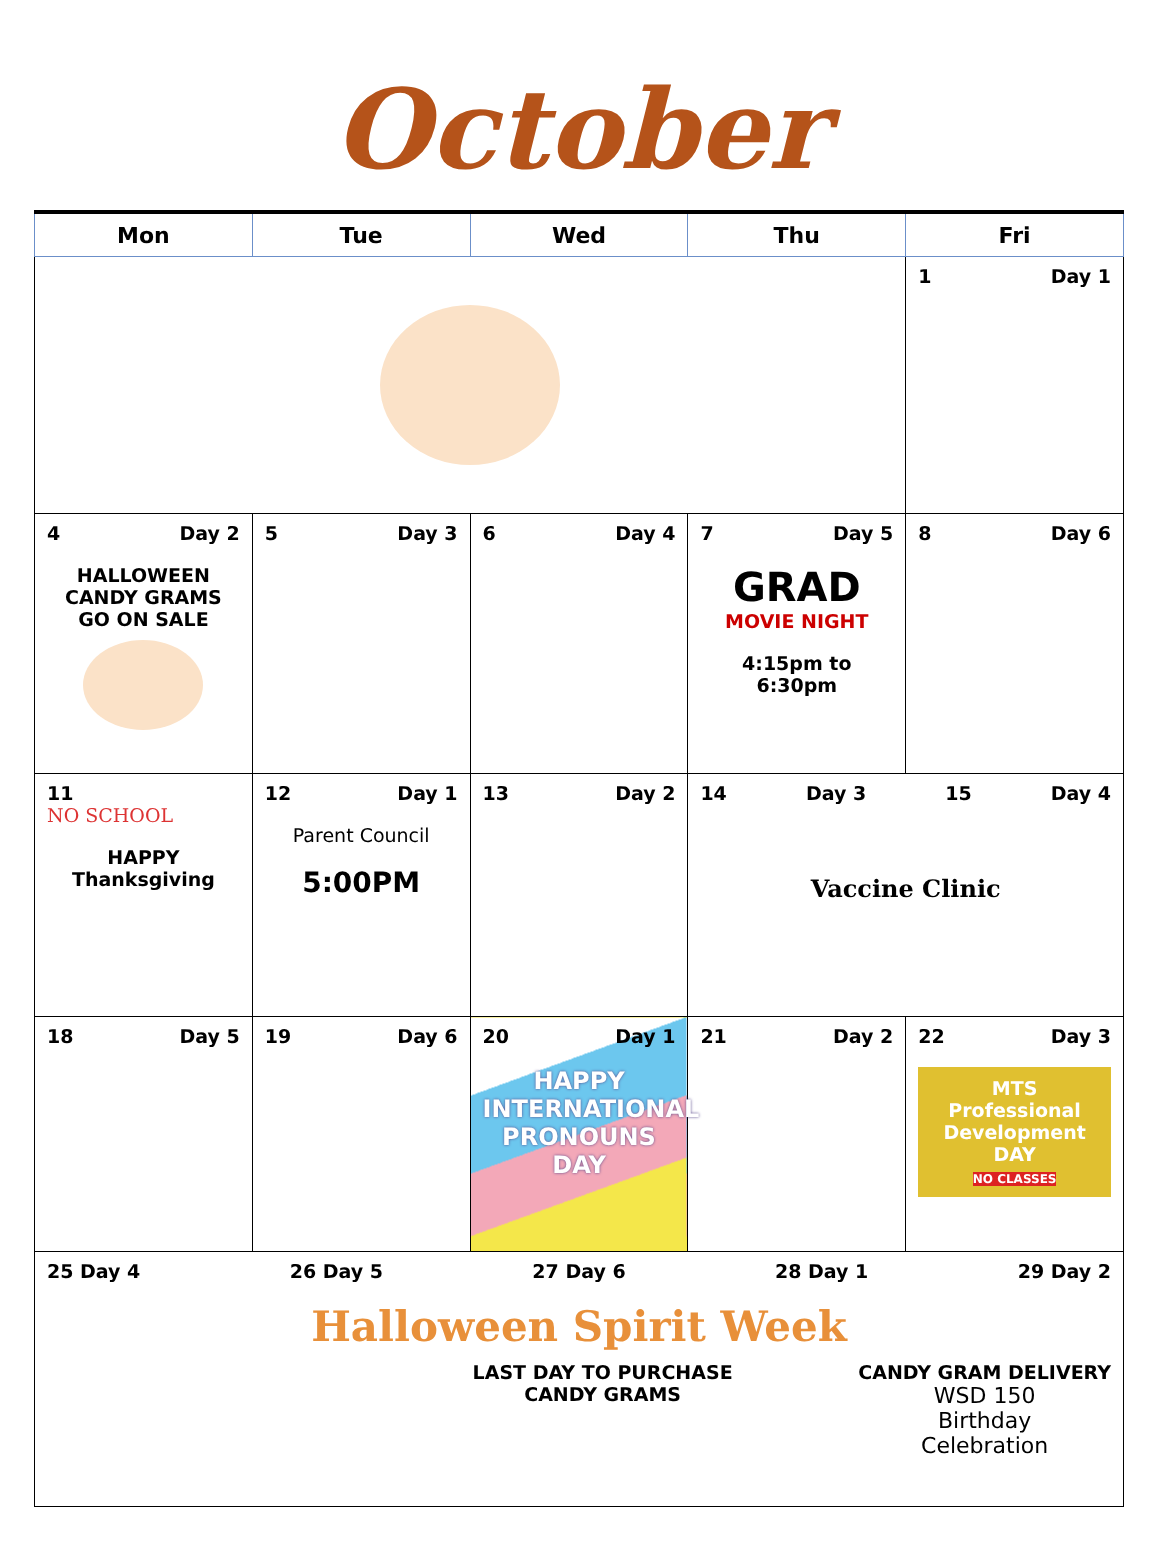October
| Mon | Tue | Wed | Thu | Fri |
| --- | --- | --- | --- | --- |
| | | | | 1 Day 1 |
| 4 Day 2 HALLOWEEN CANDY GRAMS GO ON SALE | 5 Day 3 | 6 Day 4 | 7 Day 5 GRAD MOVIE NIGHT 4:15pm to 6:30pm | 8 Day 6 |
| 11 NO SCHOOL HAPPY Thanksgiving | 12 Day 1 Parent Council 5:00PM | 13 Day 2 | 14 Day 3 15 Day 4 Vaccine Clinic | |
| 18 Day 5 | 19 Day 6 | 20 Day 1 HAPPY INTERNATIONAL PRONOUNS DAY | 21 Day 2 | 22 Day 3 MTS Professional Development DAY NO CLASSES |
| 25 Day 4 26 Day 5 27 Day 6 28 Day 1 29 Day 2 Halloween Spirit Week LAST DAY TO PURCHASE CANDY GRAMS CANDY GRAM DELIVERY WSD 150 Birthday Celebration | | | | |